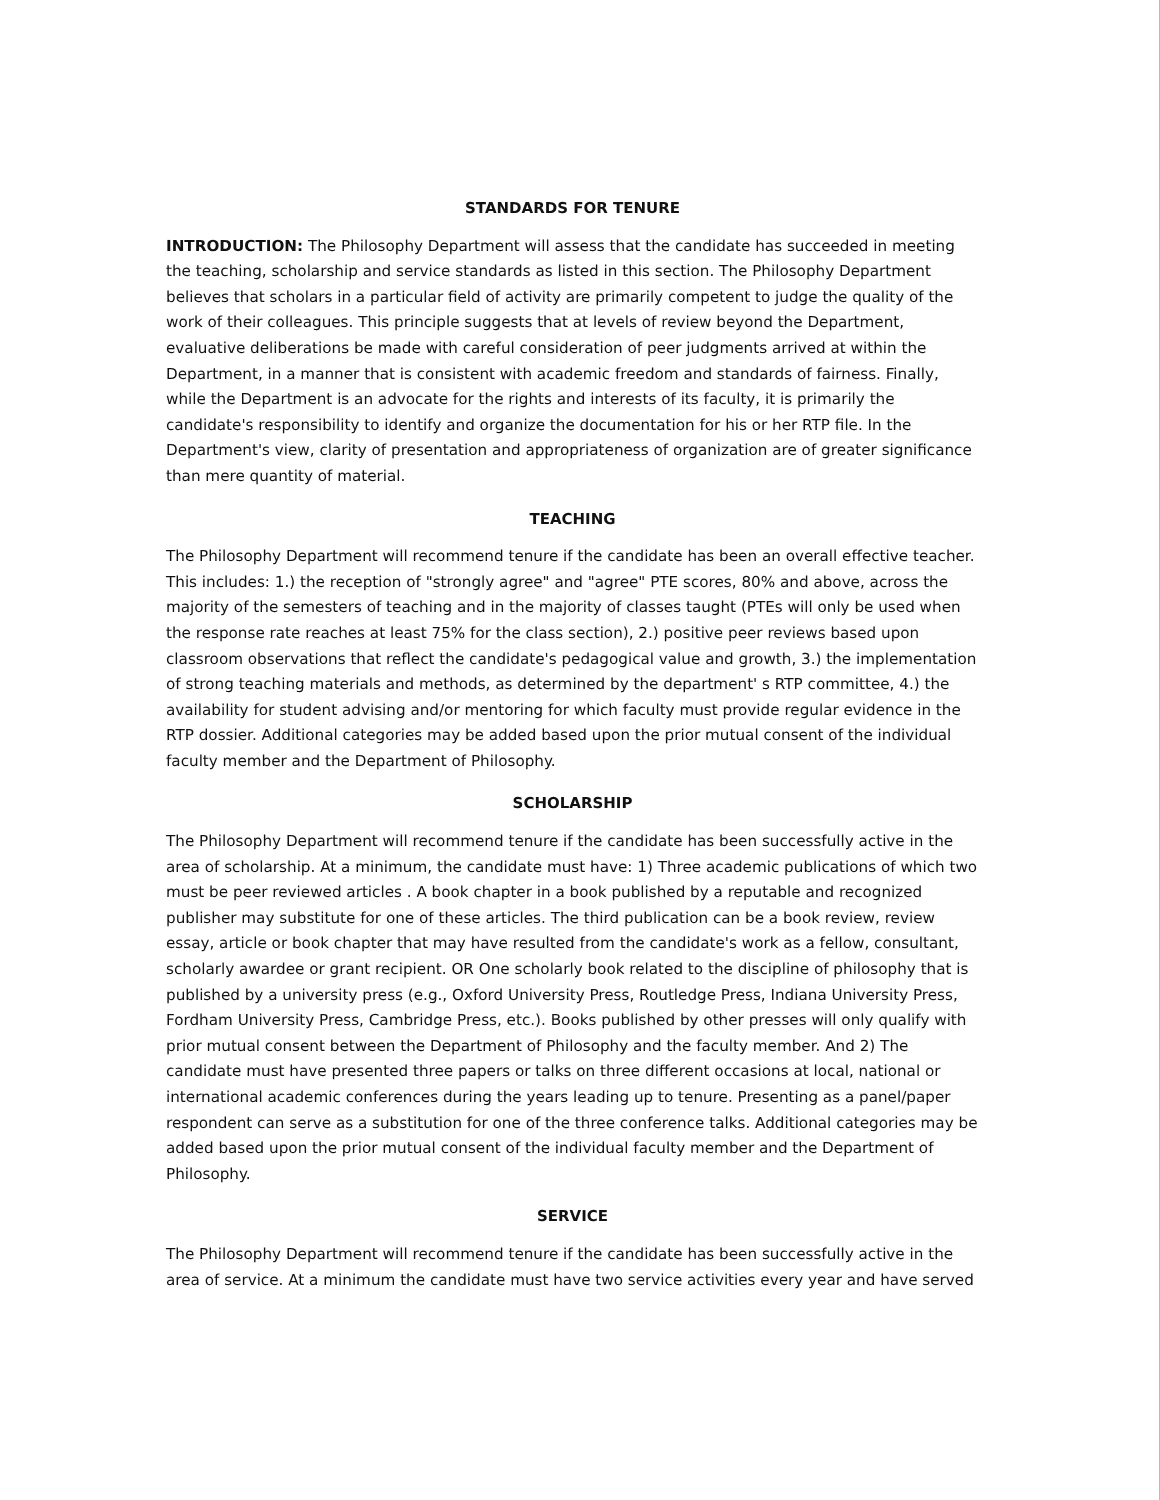STANDARDS FOR TENURE
INTRODUCTION: The Philosophy Department will assess that the candidate has succeeded in meeting the teaching, scholarship and service standards as listed in this section. The Philosophy Department believes that scholars in a particular field of activity are primarily competent to judge the quality of the work of their colleagues. This principle suggests that at levels of review beyond the Department, evaluative deliberations be made with careful consideration of peer judgments arrived at within the Department, in a manner that is consistent with academic freedom and standards of fairness. Finally, while the Department is an advocate for the rights and interests of its faculty, it is primarily the candidate's responsibility to identify and organize the documentation for his or her RTP file. In the Department's view, clarity of presentation and appropriateness of organization are of greater significance than mere quantity of material.
TEACHING
The Philosophy Department will recommend tenure if the candidate has been an overall effective teacher. This includes: 1.) the reception of "strongly agree" and "agree" PTE scores, 80% and above, across the majority of the semesters of teaching and in the majority of classes taught (PTEs will only be used when the response rate reaches at least 75% for the class section), 2.) positive peer reviews based upon classroom observations that reflect the candidate's pedagogical value and growth, 3.) the implementation of strong teaching materials and methods, as determined by the department' s RTP committee, 4.) the availability for student advising and/or mentoring for which faculty must provide regular evidence in the RTP dossier. Additional categories may be added based upon the prior mutual consent of the individual faculty member and the Department of Philosophy.
SCHOLARSHIP
The Philosophy Department will recommend tenure if the candidate has been successfully active in the area of scholarship. At a minimum, the candidate must have: 1) Three academic publications of which two must be peer reviewed articles . A book chapter in a book published by a reputable and recognized publisher may substitute for one of these articles. The third publication can be a book review, review essay, article or book chapter that may have resulted from the candidate's work as a fellow, consultant, scholarly awardee or grant recipient. OR One scholarly book related to the discipline of philosophy that is published by a university press (e.g., Oxford University Press, Routledge Press, Indiana University Press, Fordham University Press, Cambridge Press, etc.). Books published by other presses will only qualify with prior mutual consent between the Department of Philosophy and the faculty member. And 2) The candidate must have presented three papers or talks on three different occasions at local, national or international academic conferences during the years leading up to tenure. Presenting as a panel/paper respondent can serve as a substitution for one of the three conference talks. Additional categories may be added based upon the prior mutual consent of the individual faculty member and the Department of Philosophy.
SERVICE
The Philosophy Department will recommend tenure if the candidate has been successfully active in the area of service. At a minimum the candidate must have two service activities every year and have served